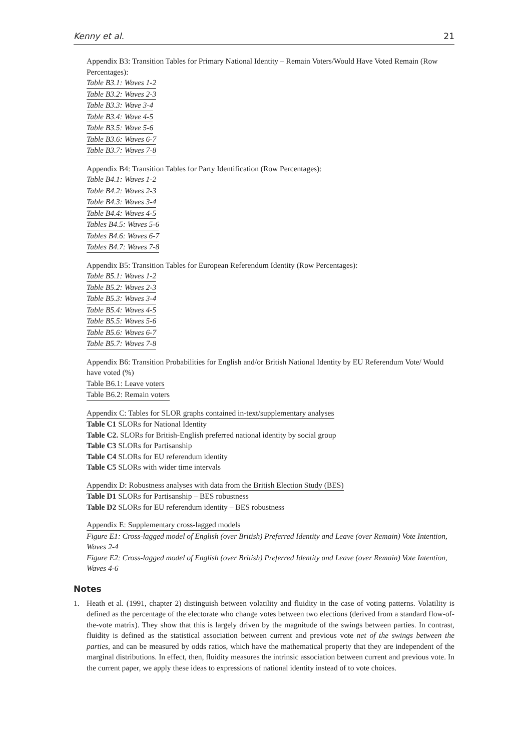Kenny et al. 21
Appendix B3: Transition Tables for Primary National Identity – Remain Voters/Would Have Voted Remain (Row Percentages):
Table B3.1: Waves 1-2
Table B3.2: Waves 2-3
Table B3.3: Wave 3-4
Table B3.4: Wave 4-5
Table B3.5: Wave 5-6
Table B3.6: Waves 6-7
Table B3.7: Waves 7-8
Appendix B4: Transition Tables for Party Identification (Row Percentages):
Table B4.1: Waves 1-2
Table B4.2: Waves 2-3
Table B4.3: Waves 3-4
Table B4.4: Waves 4-5
Tables B4.5: Waves 5-6
Tables B4.6: Waves 6-7
Tables B4.7: Waves 7-8
Appendix B5: Transition Tables for European Referendum Identity (Row Percentages):
Table B5.1: Waves 1-2
Table B5.2: Waves 2-3
Table B5.3: Waves 3-4
Table B5.4: Waves 4-5
Table B5.5: Waves 5-6
Table B5.6: Waves 6-7
Table B5.7: Waves 7-8
Appendix B6: Transition Probabilities for English and/or British National Identity by EU Referendum Vote/ Would have voted (%)
Table B6.1: Leave voters
Table B6.2: Remain voters
Appendix C: Tables for SLOR graphs contained in-text/supplementary analyses
Table C1 SLORs for National Identity
Table C2. SLORs for British-English preferred national identity by social group
Table C3 SLORs for Partisanship
Table C4 SLORs for EU referendum identity
Table C5 SLORs with wider time intervals
Appendix D: Robustness analyses with data from the British Election Study (BES)
Table D1 SLORs for Partisanship – BES robustness
Table D2 SLORs for EU referendum identity – BES robustness
Appendix E: Supplementary cross-lagged models
Figure E1: Cross-lagged model of English (over British) Preferred Identity and Leave (over Remain) Vote Intention, Waves 2-4
Figure E2: Cross-lagged model of English (over British) Preferred Identity and Leave (over Remain) Vote Intention, Waves 4-6
Notes
1. Heath et al. (1991, chapter 2) distinguish between volatility and fluidity in the case of voting patterns. Volatility is defined as the percentage of the electorate who change votes between two elections (derived from a standard flow-of-the-vote matrix). They show that this is largely driven by the magnitude of the swings between parties. In contrast, fluidity is defined as the statistical association between current and previous vote net of the swings between the parties, and can be measured by odds ratios, which have the mathematical property that they are independent of the marginal distributions. In effect, then, fluidity measures the intrinsic association between current and previous vote. In the current paper, we apply these ideas to expressions of national identity instead of to vote choices.